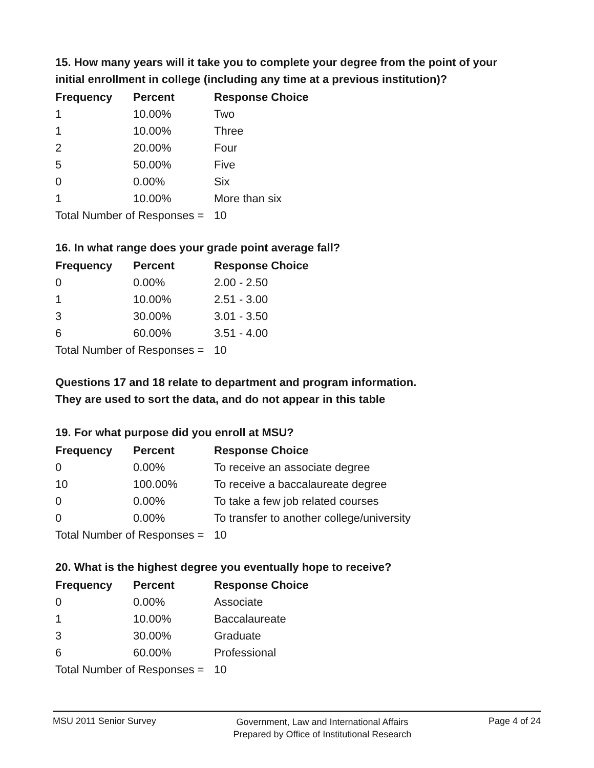15. How many years will it take you to complete your degree from the point of your initial enrollment in college (including any time at a previous institution)?
| Frequency | Percent | Response Choice |
| --- | --- | --- |
| 1 | 10.00% | Two |
| 1 | 10.00% | Three |
| 2 | 20.00% | Four |
| 5 | 50.00% | Five |
| 0 | 0.00% | Six |
| 1 | 10.00% | More than six |
| Total Number of Responses = | | 10 |
16. In what range does your grade point average fall?
| Frequency | Percent | Response Choice |
| --- | --- | --- |
| 0 | 0.00% | 2.00 - 2.50 |
| 1 | 10.00% | 2.51 - 3.00 |
| 3 | 30.00% | 3.01 - 3.50 |
| 6 | 60.00% | 3.51 - 4.00 |
| Total Number of Responses = | | 10 |
Questions 17 and 18 relate to department and program information.
They are used to sort the data, and do not appear in this table
19. For what purpose did you enroll at MSU?
| Frequency | Percent | Response Choice |
| --- | --- | --- |
| 0 | 0.00% | To receive an associate degree |
| 10 | 100.00% | To receive a baccalaureate degree |
| 0 | 0.00% | To take a few job related courses |
| 0 | 0.00% | To transfer to another college/university |
| Total Number of Responses = | | 10 |
20. What is the highest degree you eventually hope to receive?
| Frequency | Percent | Response Choice |
| --- | --- | --- |
| 0 | 0.00% | Associate |
| 1 | 10.00% | Baccalaureate |
| 3 | 30.00% | Graduate |
| 6 | 60.00% | Professional |
| Total Number of Responses = | | 10 |
MSU 2011 Senior Survey
Government, Law and International Affairs
Prepared by Office of Institutional Research
Page 4 of 24